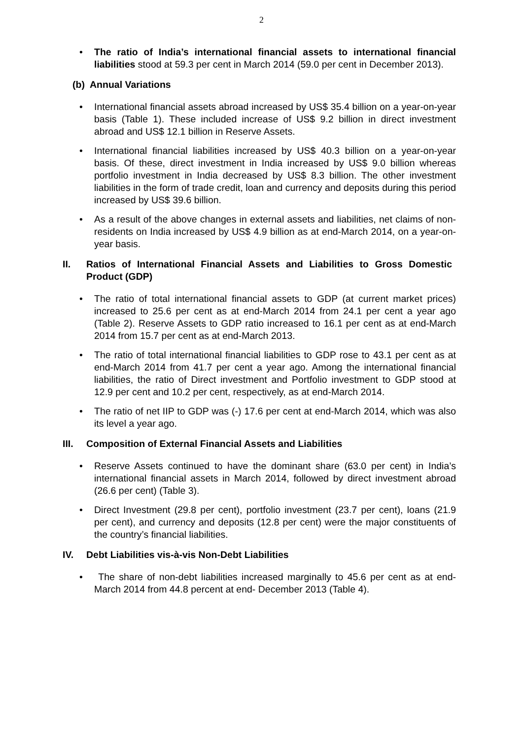2
• The ratio of India’s international financial assets to international financial liabilities stood at 59.3 per cent in March 2014 (59.0 per cent in December 2013).
(b) Annual Variations
• International financial assets abroad increased by US$ 35.4 billion on a year-on-year basis (Table 1). These included increase of US$ 9.2 billion in direct investment abroad and US$ 12.1 billion in Reserve Assets.
• International financial liabilities increased by US$ 40.3 billion on a year-on-year basis. Of these, direct investment in India increased by US$ 9.0 billion whereas portfolio investment in India decreased by US$ 8.3 billion. The other investment liabilities in the form of trade credit, loan and currency and deposits during this period increased by US$ 39.6 billion.
• As a result of the above changes in external assets and liabilities, net claims of non-residents on India increased by US$ 4.9 billion as at end-March 2014, on a year-on-year basis.
II. Ratios of International Financial Assets and Liabilities to Gross Domestic Product (GDP)
• The ratio of total international financial assets to GDP (at current market prices) increased to 25.6 per cent as at end-March 2014 from 24.1 per cent a year ago (Table 2). Reserve Assets to GDP ratio increased to 16.1 per cent as at end-March 2014 from 15.7 per cent as at end-March 2013.
• The ratio of total international financial liabilities to GDP rose to 43.1 per cent as at end-March 2014 from 41.7 per cent a year ago. Among the international financial liabilities, the ratio of Direct investment and Portfolio investment to GDP stood at 12.9 per cent and 10.2 per cent, respectively, as at end-March 2014.
• The ratio of net IIP to GDP was (-) 17.6 per cent at end-March 2014, which was also its level a year ago.
III. Composition of External Financial Assets and Liabilities
• Reserve Assets continued to have the dominant share (63.0 per cent) in India’s international financial assets in March 2014, followed by direct investment abroad (26.6 per cent) (Table 3).
• Direct Investment (29.8 per cent), portfolio investment (23.7 per cent), loans (21.9 per cent), and currency and deposits (12.8 per cent) were the major constituents of the country’s financial liabilities.
IV. Debt Liabilities vis-à-vis Non-Debt Liabilities
• The share of non-debt liabilities increased marginally to 45.6 per cent as at end- March 2014 from 44.8 percent at end- December 2013 (Table 4).